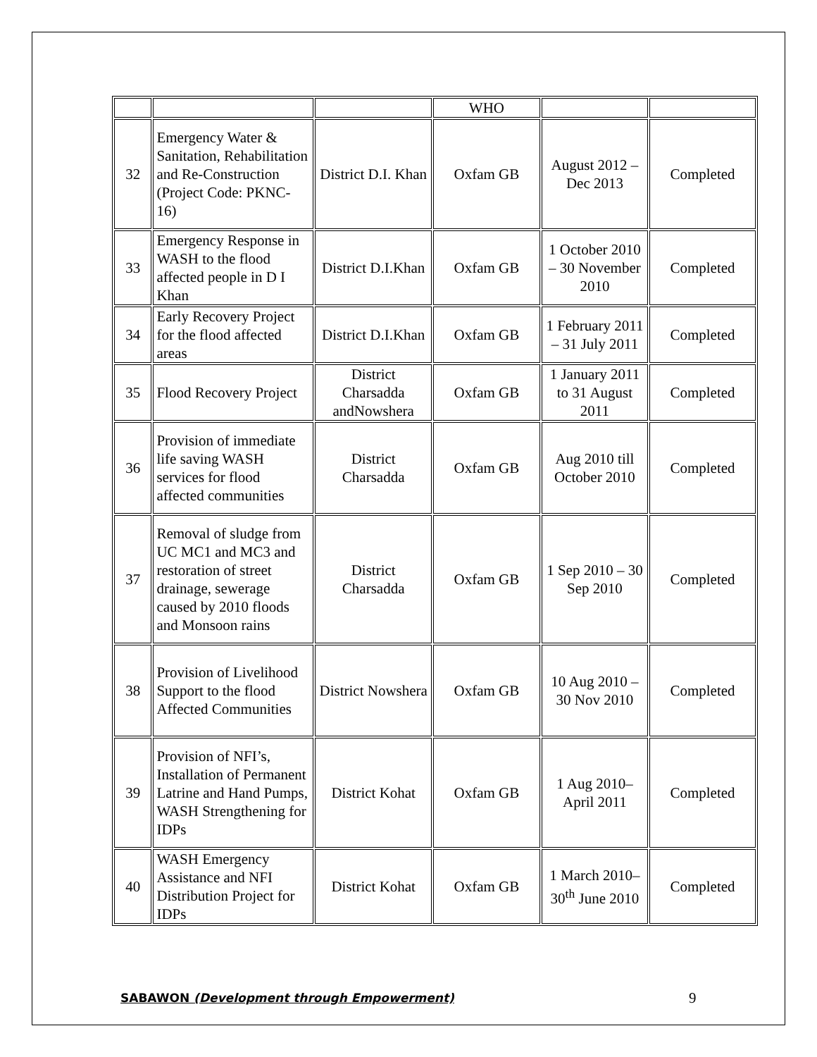| | | | WHO | | |
| 32 | Emergency Water & Sanitation, Rehabilitation and Re-Construction (Project Code: PKNC-16) | District D.I. Khan | Oxfam GB | August 2012 – Dec 2013 | Completed |
| 33 | Emergency Response in WASH to the flood affected people in D I Khan | District D.I.Khan | Oxfam GB | 1 October 2010 – 30 November 2010 | Completed |
| 34 | Early Recovery Project for the flood affected areas | District D.I.Khan | Oxfam GB | 1 February 2011 – 31 July 2011 | Completed |
| 35 | Flood Recovery Project | District Charsadda andNowshera | Oxfam GB | 1 January 2011 to 31 August 2011 | Completed |
| 36 | Provision of immediate life saving WASH services for flood affected communities | District Charsadda | Oxfam GB | Aug 2010 till October 2010 | Completed |
| 37 | Removal of sludge from UC MC1 and MC3 and restoration of street drainage, sewerage caused by 2010 floods and Monsoon rains | District Charsadda | Oxfam GB | 1 Sep 2010 – 30 Sep 2010 | Completed |
| 38 | Provision of Livelihood Support to the flood Affected Communities | District Nowshera | Oxfam GB | 10 Aug 2010 – 30 Nov 2010 | Completed |
| 39 | Provision of NFI’s, Installation of Permanent Latrine and Hand Pumps, WASH Strengthening for IDPs | District Kohat | Oxfam GB | 1 Aug 2010– April 2011 | Completed |
| 40 | WASH Emergency Assistance and NFI Distribution Project for IDPs | District Kohat | Oxfam GB | 1 March 2010– 30<sup>th</sup> June 2010 | Completed |
SABAWON (Development through Empowerment) 9